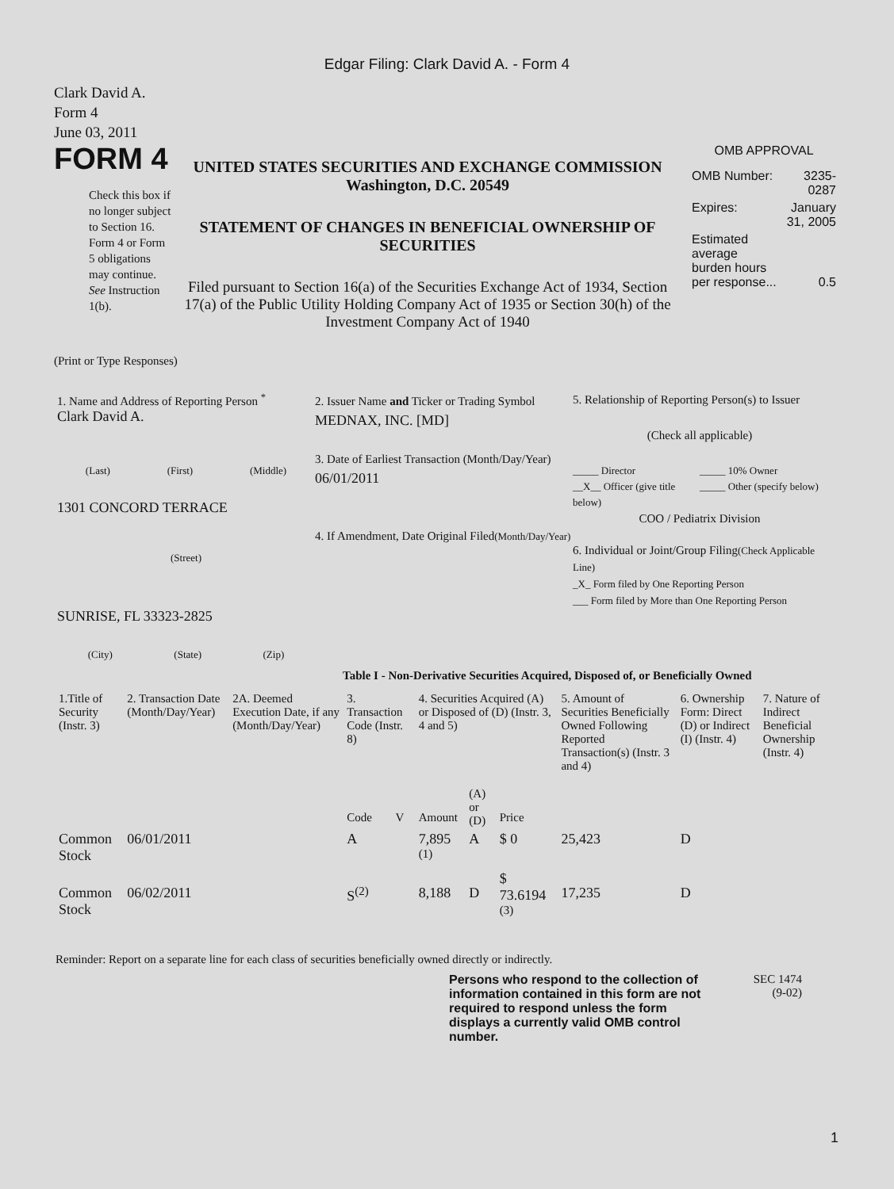Edgar Filing: Clark David A. - Form 4
Clark David A.
Form 4
June 03, 2011
FORM 4
Check this box if no longer subject to Section 16. Form 4 or Form 5 obligations may continue. See Instruction 1(b).
UNITED STATES SECURITIES AND EXCHANGE COMMISSION
Washington, D.C. 20549
STATEMENT OF CHANGES IN BENEFICIAL OWNERSHIP OF SECURITIES
Filed pursuant to Section 16(a) of the Securities Exchange Act of 1934, Section 17(a) of the Public Utility Holding Company Act of 1935 or Section 30(h) of the Investment Company Act of 1940
OMB APPROVAL
| OMB Number: | 3235-0287 |
| Expires: | January 31, 2005 |
| Estimated average burden hours per response... | 0.5 |
(Print or Type Responses)
1. Name and Address of Reporting Person <sup>*</sup>
Clark David A.
(Last) (First) (Middle)
1301 CONCORD TERRACE
(Street)
SUNRISE, FL 33323-2825
(City) (State) (Zip)
2. Issuer Name and Ticker or Trading Symbol
MEDNAX, INC. [MD]
3. Date of Earliest Transaction (Month/Day/Year)
06/01/2011
4. If Amendment, Date Original Filed(Month/Day/Year)
5. Relationship of Reporting Person(s) to Issuer
(Check all applicable)
_____ Director
__X__ Officer (give title below)
_____ 10% Owner
_____ Other (specify below)
COO / Pediatrix Division
6. Individual or Joint/Group Filing(Check Applicable Line)
_X_ Form filed by One Reporting Person
___ Form filed by More than One Reporting Person
Table I - Non-Derivative Securities Acquired, Disposed of, or Beneficially Owned
| 1.Title of Security (Instr. 3) | 2. Transaction Date (Month/Day/Year) | 2A. Deemed Execution Date, if any (Month/Day/Year) | 3. Transaction Code (Instr. 8) | | 4. Securities Acquired (A) or Disposed of (D) (Instr. 3, 4 and 5) | | | 5. Amount of Securities Beneficially Owned Following Reported Transaction(s) (Instr. 3 and 4) | 6. Ownership Form: Direct (D) or Indirect (I) (Instr. 4) | 7. Nature of Indirect Beneficial Ownership (Instr. 4) |
| --- | --- | --- | --- | --- | --- | --- | --- | --- | --- | --- |
| | | | Code | V | Amount | (A) or (D) | Price | | | |
| Common Stock | 06/01/2011 | | A | | 7,895 <sup>(1)</sup> | A | $ 0 | 25,423 | D | |
| Common Stock | 06/02/2011 | | S<sup>(2)</sup> | | 8,188 | D | $ 73.6194 <sup>(3)</sup> | 17,235 | D | |
Reminder: Report on a separate line for each class of securities beneficially owned directly or indirectly.
Persons who respond to the collection of information contained in this form are not required to respond unless the form displays a currently valid OMB control number.
SEC 1474
(9-02)
1